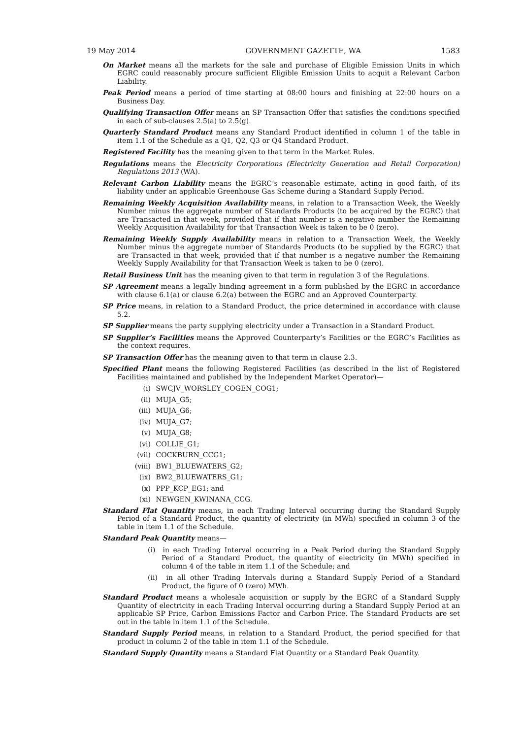19 May 2014 GOVERNMENT GAZETTE, WA 1583
On Market means all the markets for the sale and purchase of Eligible Emission Units in which EGRC could reasonably procure sufficient Eligible Emission Units to acquit a Relevant Carbon Liability.
Peak Period means a period of time starting at 08:00 hours and finishing at 22:00 hours on a Business Day.
Qualifying Transaction Offer means an SP Transaction Offer that satisfies the conditions specified in each of sub-clauses 2.5(a) to 2.5(g).
Quarterly Standard Product means any Standard Product identified in column 1 of the table in item 1.1 of the Schedule as a Q1, Q2, Q3 or Q4 Standard Product.
Registered Facility has the meaning given to that term in the Market Rules.
Regulations means the Electricity Corporations (Electricity Generation and Retail Corporation) Regulations 2013 (WA).
Relevant Carbon Liability means the EGRC’s reasonable estimate, acting in good faith, of its liability under an applicable Greenhouse Gas Scheme during a Standard Supply Period.
Remaining Weekly Acquisition Availability means, in relation to a Transaction Week, the Weekly Number minus the aggregate number of Standards Products (to be acquired by the EGRC) that are Transacted in that week, provided that if that number is a negative number the Remaining Weekly Acquisition Availability for that Transaction Week is taken to be 0 (zero).
Remaining Weekly Supply Availability means in relation to a Transaction Week, the Weekly Number minus the aggregate number of Standards Products (to be supplied by the EGRC) that are Transacted in that week, provided that if that number is a negative number the Remaining Weekly Supply Availability for that Transaction Week is taken to be 0 (zero).
Retail Business Unit has the meaning given to that term in regulation 3 of the Regulations.
SP Agreement means a legally binding agreement in a form published by the EGRC in accordance with clause 6.1(a) or clause 6.2(a) between the EGRC and an Approved Counterparty.
SP Price means, in relation to a Standard Product, the price determined in accordance with clause 5.2.
SP Supplier means the party supplying electricity under a Transaction in a Standard Product.
SP Supplier’s Facilities means the Approved Counterparty’s Facilities or the EGRC’s Facilities as the context requires.
SP Transaction Offer has the meaning given to that term in clause 2.3.
Specified Plant means the following Registered Facilities (as described in the list of Registered Facilities maintained and published by the Independent Market Operator)—
(i) SWCJV_WORSLEY_COGEN_COG1;
(ii) MUJA_G5;
(iii) MUJA_G6;
(iv) MUJA_G7;
(v) MUJA_G8;
(vi) COLLIE_G1;
(vii) COCKBURN_CCG1;
(viii) BW1_BLUEWATERS_G2;
(ix) BW2_BLUEWATERS_G1;
(x) PPP_KCP_EG1; and
(xi) NEWGEN_KWINANA_CCG.
Standard Flat Quantity means, in each Trading Interval occurring during the Standard Supply Period of a Standard Product, the quantity of electricity (in MWh) specified in column 3 of the table in item 1.1 of the Schedule.
Standard Peak Quantity means—
(i) in each Trading Interval occurring in a Peak Period during the Standard Supply Period of a Standard Product, the quantity of electricity (in MWh) specified in column 4 of the table in item 1.1 of the Schedule; and
(ii) in all other Trading Intervals during a Standard Supply Period of a Standard Product, the figure of 0 (zero) MWh.
Standard Product means a wholesale acquisition or supply by the EGRC of a Standard Supply Quantity of electricity in each Trading Interval occurring during a Standard Supply Period at an applicable SP Price, Carbon Emissions Factor and Carbon Price. The Standard Products are set out in the table in item 1.1 of the Schedule.
Standard Supply Period means, in relation to a Standard Product, the period specified for that product in column 2 of the table in item 1.1 of the Schedule.
Standard Supply Quantity means a Standard Flat Quantity or a Standard Peak Quantity.